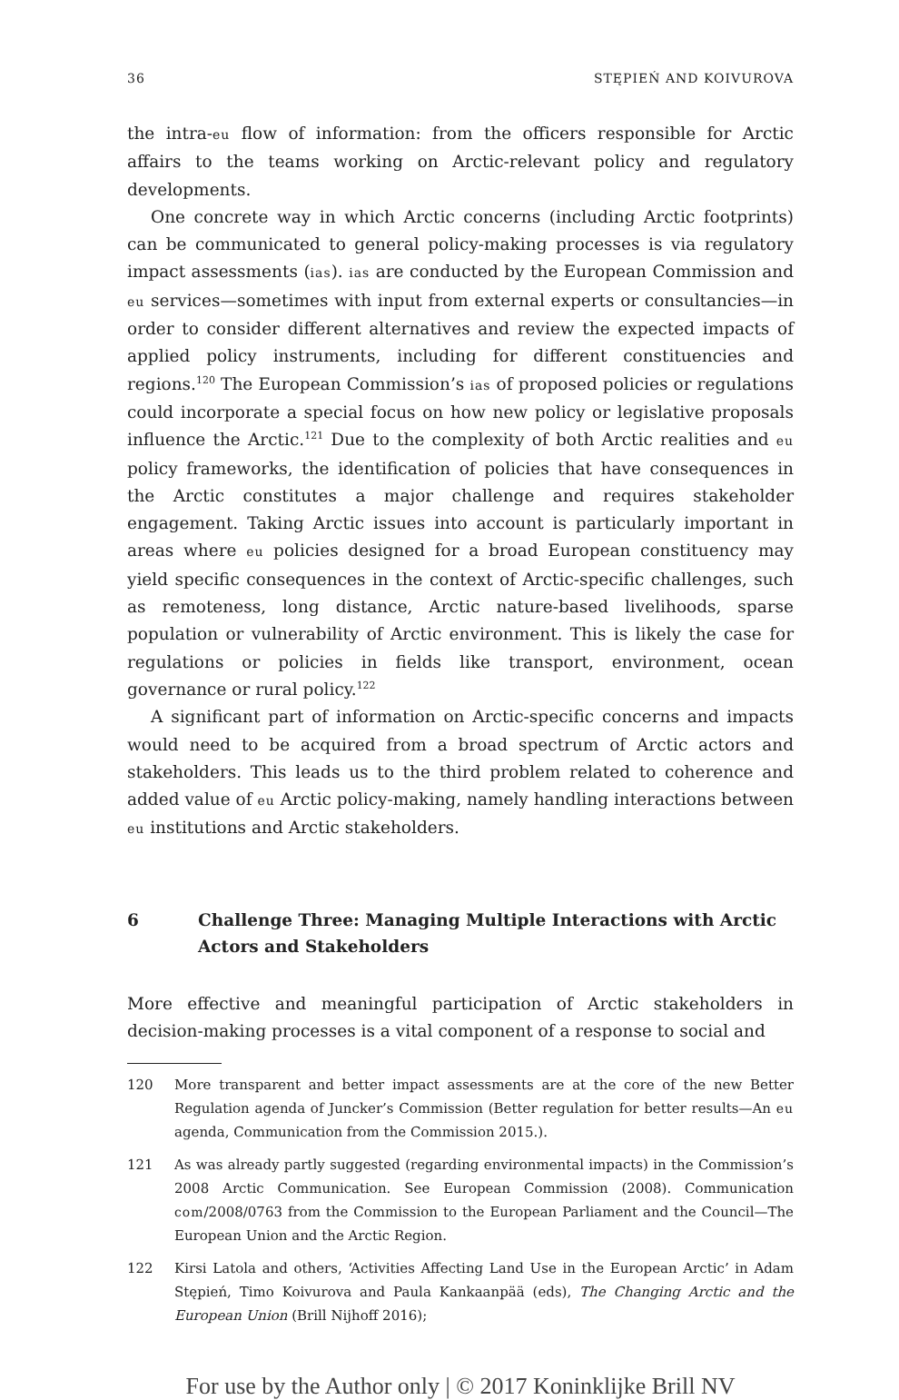36 STĘPIEŃ AND KOIVUROVA
the intra-eu flow of information: from the officers responsible for Arctic affairs to the teams working on Arctic-relevant policy and regulatory developments.
One concrete way in which Arctic concerns (including Arctic footprints) can be communicated to general policy-making processes is via regulatory impact assessments (ias). ias are conducted by the European Commission and eu services—sometimes with input from external experts or consultancies—in order to consider different alternatives and review the expected impacts of applied policy instruments, including for different constituencies and regions.<sup>120</sup> The European Commission’s ias of proposed policies or regulations could incorporate a special focus on how new policy or legislative proposals influence the Arctic.<sup>121</sup> Due to the complexity of both Arctic realities and eu policy frameworks, the identification of policies that have consequences in the Arctic constitutes a major challenge and requires stakeholder engagement. Taking Arctic issues into account is particularly important in areas where eu policies designed for a broad European constituency may yield specific consequences in the context of Arctic-specific challenges, such as remoteness, long distance, Arctic nature-based livelihoods, sparse population or vulnerability of Arctic environment. This is likely the case for regulations or policies in fields like transport, environment, ocean governance or rural policy.<sup>122</sup>
A significant part of information on Arctic-specific concerns and impacts would need to be acquired from a broad spectrum of Arctic actors and stakeholders. This leads us to the third problem related to coherence and added value of eu Arctic policy-making, namely handling interactions between eu institutions and Arctic stakeholders.
6 Challenge Three: Managing Multiple Interactions with Arctic Actors and Stakeholders
More effective and meaningful participation of Arctic stakeholders in decision-making processes is a vital component of a response to social and
120 More transparent and better impact assessments are at the core of the new Better Regulation agenda of Juncker’s Commission (Better regulation for better results—An eu agenda, Communication from the Commission 2015.).
121 As was already partly suggested (regarding environmental impacts) in the Commission’s 2008 Arctic Communication. See European Commission (2008). Communication com/2008/0763 from the Commission to the European Parliament and the Council—The European Union and the Arctic Region.
122 Kirsi Latola and others, ‘Activities Affecting Land Use in the European Arctic’ in Adam Stępień, Timo Koivurova and Paula Kankaanpää (eds), The Changing Arctic and the European Union (Brill Nijhoff 2016);
For use by the Author only | © 2017 Koninklijke Brill NV